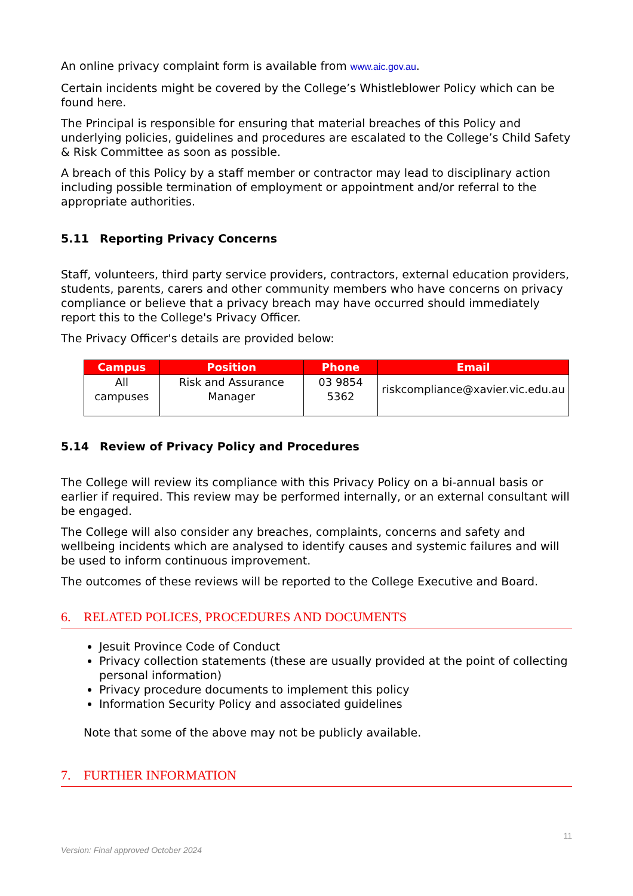An online privacy complaint form is available from www.aic.gov.au.
Certain incidents might be covered by the College’s Whistleblower Policy which can be found here.
The Principal is responsible for ensuring that material breaches of this Policy and underlying policies, guidelines and procedures are escalated to the College’s Child Safety & Risk Committee as soon as possible.
A breach of this Policy by a staff member or contractor may lead to disciplinary action including possible termination of employment or appointment and/or referral to the appropriate authorities.
5.11 Reporting Privacy Concerns
Staff, volunteers, third party service providers, contractors, external education providers, students, parents, carers and other community members who have concerns on privacy compliance or believe that a privacy breach may have occurred should immediately report this to the College's Privacy Officer.
The Privacy Officer's details are provided below:
| Campus | Position | Phone | Email |
| --- | --- | --- | --- |
| All campuses | Risk and Assurance Manager | 03 9854 5362 | riskcompliance@xavier.vic.edu.au |
5.14 Review of Privacy Policy and Procedures
The College will review its compliance with this Privacy Policy on a bi-annual basis or earlier if required. This review may be performed internally, or an external consultant will be engaged.
The College will also consider any breaches, complaints, concerns and safety and wellbeing incidents which are analysed to identify causes and systemic failures and will be used to inform continuous improvement.
The outcomes of these reviews will be reported to the College Executive and Board.
6. RELATED POLICES, PROCEDURES AND DOCUMENTS
Jesuit Province Code of Conduct
Privacy collection statements (these are usually provided at the point of collecting personal information)
Privacy procedure documents to implement this policy
Information Security Policy and associated guidelines
Note that some of the above may not be publicly available.
7. FURTHER INFORMATION
11
Version: Final approved October 2024